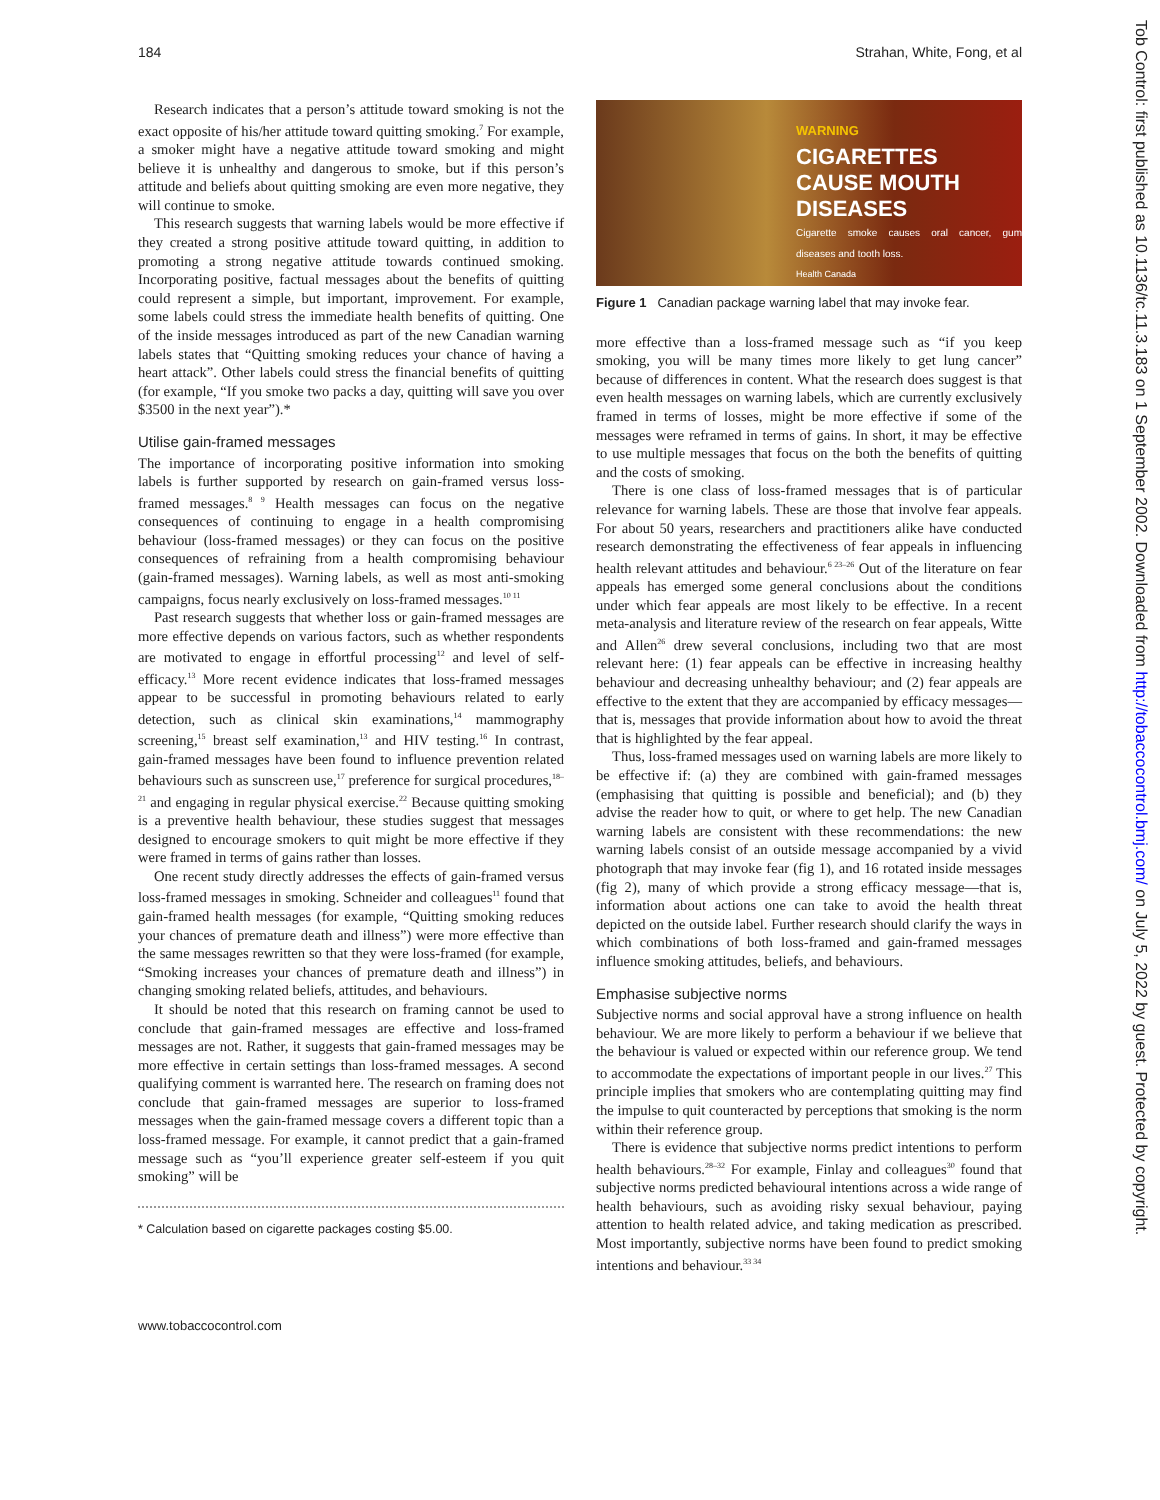184 Strahan, White, Fong, et al
Research indicates that a person’s attitude toward smoking is not the exact opposite of his/her attitude toward quitting smoking.<sup>7</sup> For example, a smoker might have a negative attitude toward smoking and might believe it is unhealthy and dangerous to smoke, but if this person’s attitude and beliefs about quitting smoking are even more negative, they will continue to smoke.
This research suggests that warning labels would be more effective if they created a strong positive attitude toward quitting, in addition to promoting a strong negative attitude towards continued smoking. Incorporating positive, factual messages about the benefits of quitting could represent a simple, but important, improvement. For example, some labels could stress the immediate health benefits of quitting. One of the inside messages introduced as part of the new Canadian warning labels states that “Quitting smoking reduces your chance of having a heart attack”. Other labels could stress the financial benefits of quitting (for example, “If you smoke two packs a day, quitting will save you over $3500 in the next year”).*
Utilise gain-framed messages
The importance of incorporating positive information into smoking labels is further supported by research on gain-framed versus loss-framed messages.<sup>8 9</sup> Health messages can focus on the negative consequences of continuing to engage in a health compromising behaviour (loss-framed messages) or they can focus on the positive consequences of refraining from a health compromising behaviour (gain-framed messages). Warning labels, as well as most anti-smoking campaigns, focus nearly exclusively on loss-framed messages.<sup>10 11</sup>
Past research suggests that whether loss or gain-framed messages are more effective depends on various factors, such as whether respondents are motivated to engage in effortful processing<sup>12</sup> and level of self-efficacy.<sup>13</sup> More recent evidence indicates that loss-framed messages appear to be successful in promoting behaviours related to early detection, such as clinical skin examinations,<sup>14</sup> mammography screening,<sup>15</sup> breast self examination,<sup>13</sup> and HIV testing.<sup>16</sup> In contrast, gain-framed messages have been found to influence prevention related behaviours such as sunscreen use,<sup>17</sup> preference for surgical procedures,<sup>18–21</sup> and engaging in regular physical exercise.<sup>22</sup> Because quitting smoking is a preventive health behaviour, these studies suggest that messages designed to encourage smokers to quit might be more effective if they were framed in terms of gains rather than losses.
One recent study directly addresses the effects of gain-framed versus loss-framed messages in smoking. Schneider and colleagues<sup>11</sup> found that gain-framed health messages (for example, “Quitting smoking reduces your chances of premature death and illness”) were more effective than the same messages rewritten so that they were loss-framed (for example, “Smoking increases your chances of premature death and illness”) in changing smoking related beliefs, attitudes, and behaviours.
It should be noted that this research on framing cannot be used to conclude that gain-framed messages are effective and loss-framed messages are not. Rather, it suggests that gain-framed messages may be more effective in certain settings than loss-framed messages. A second qualifying comment is warranted here. The research on framing does not conclude that gain-framed messages are superior to loss-framed messages when the gain-framed message covers a different topic than a loss-framed message. For example, it cannot predict that a gain-framed message such as “you’ll experience greater self-esteem if you quit smoking” will be
* Calculation based on cigarette packages costing $5.00.
WARNING
CIGARETTES
CAUSE MOUTH
DISEASES
Cigarette smoke causes oral cancer, gum diseases and tooth loss.
Health Canada
Figure 1 Canadian package warning label that may invoke fear.
more effective than a loss-framed message such as “if you keep smoking, you will be many times more likely to get lung cancer” because of differences in content. What the research does suggest is that even health messages on warning labels, which are currently exclusively framed in terms of losses, might be more effective if some of the messages were reframed in terms of gains. In short, it may be effective to use multiple messages that focus on the both the benefits of quitting and the costs of smoking.
There is one class of loss-framed messages that is of particular relevance for warning labels. These are those that involve fear appeals. For about 50 years, researchers and practitioners alike have conducted research demonstrating the effectiveness of fear appeals in influencing health relevant attitudes and behaviour.<sup>6 23–26</sup> Out of the literature on fear appeals has emerged some general conclusions about the conditions under which fear appeals are most likely to be effective. In a recent meta-analysis and literature review of the research on fear appeals, Witte and Allen<sup>26</sup> drew several conclusions, including two that are most relevant here: (1) fear appeals can be effective in increasing healthy behaviour and decreasing unhealthy behaviour; and (2) fear appeals are effective to the extent that they are accompanied by efficacy messages—that is, messages that provide information about how to avoid the threat that is highlighted by the fear appeal.
Thus, loss-framed messages used on warning labels are more likely to be effective if: (a) they are combined with gain-framed messages (emphasising that quitting is possible and beneficial); and (b) they advise the reader how to quit, or where to get help. The new Canadian warning labels are consistent with these recommendations: the new warning labels consist of an outside message accompanied by a vivid photograph that may invoke fear (fig 1), and 16 rotated inside messages (fig 2), many of which provide a strong efficacy message—that is, information about actions one can take to avoid the health threat depicted on the outside label. Further research should clarify the ways in which combinations of both loss-framed and gain-framed messages influence smoking attitudes, beliefs, and behaviours.
Emphasise subjective norms
Subjective norms and social approval have a strong influence on health behaviour. We are more likely to perform a behaviour if we believe that the behaviour is valued or expected within our reference group. We tend to accommodate the expectations of important people in our lives.<sup>27</sup> This principle implies that smokers who are contemplating quitting may find the impulse to quit counteracted by perceptions that smoking is the norm within their reference group.
There is evidence that subjective norms predict intentions to perform health behaviours.<sup>28–32</sup> For example, Finlay and colleagues<sup>30</sup> found that subjective norms predicted behavioural intentions across a wide range of health behaviours, such as avoiding risky sexual behaviour, paying attention to health related advice, and taking medication as prescribed. Most importantly, subjective norms have been found to predict smoking intentions and behaviour.<sup>33 34</sup>
www.tobaccocontrol.com
Tob Control: first published as 10.1136/tc.11.3.183 on 1 September 2002. Downloaded from http://tobaccocontrol.bmj.com/ on July 5, 2022 by guest. Protected by copyright.